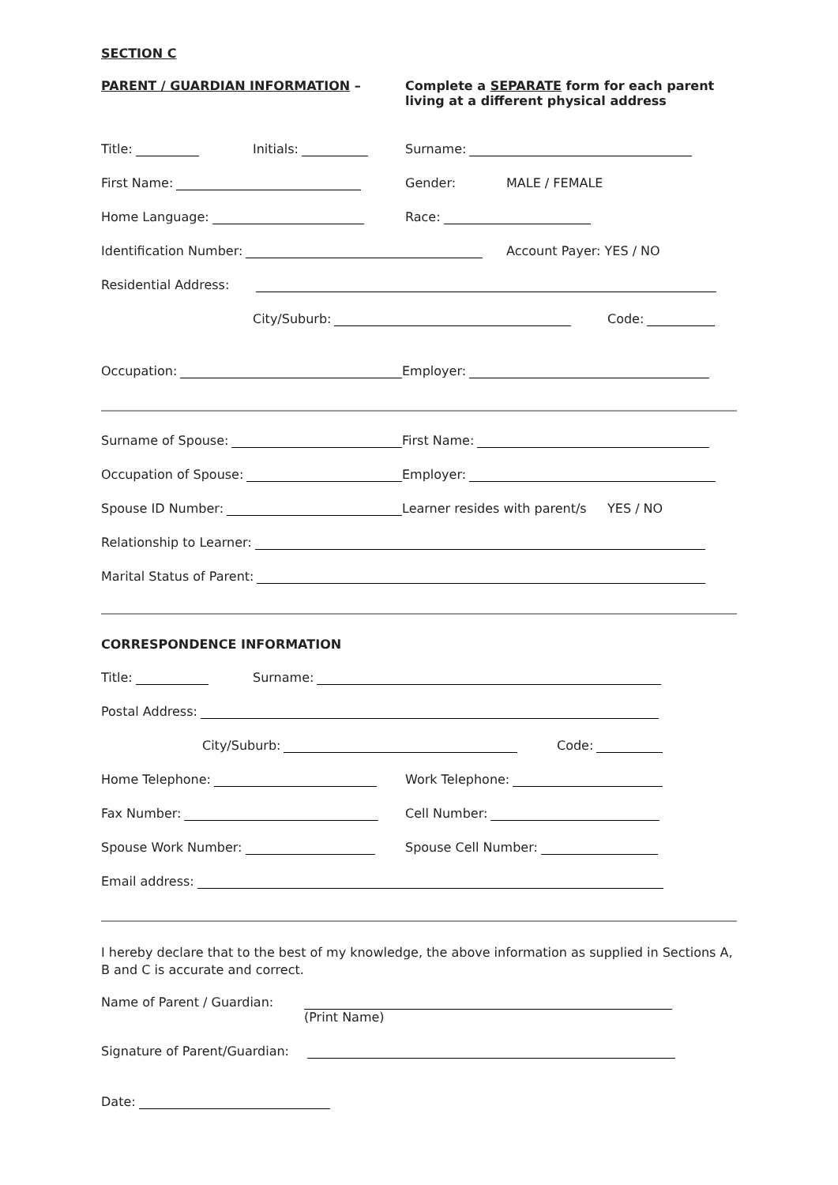SECTION C
PARENT / GUARDIAN INFORMATION – Complete a SEPARATE form for each parent
living at a different physical address
Title:
Initials:
Surname:
First Name:
Gender:
MALE / FEMALE
Home Language:
Race:
Identification Number:
Account Payer: YES / NO
Residential Address:
City/Suburb:
Code:
Occupation:
Employer:
Surname of Spouse:
First Name:
Occupation of Spouse:
Employer:
Spouse ID Number:
Learner resides with parent/s
YES / NO
Relationship to Learner:
Marital Status of Parent:
CORRESPONDENCE INFORMATION
Title:
Surname:
Postal Address:
City/Suburb:
Code:
Home Telephone:
Work Telephone:
Fax Number:
Cell Number:
Spouse Work Number:
Spouse Cell Number:
Email address:
I hereby declare that to the best of my knowledge, the above information as supplied in Sections A, B and C is accurate and correct.
Name of Parent / Guardian: (Print Name)
Signature of Parent/Guardian:
Date: